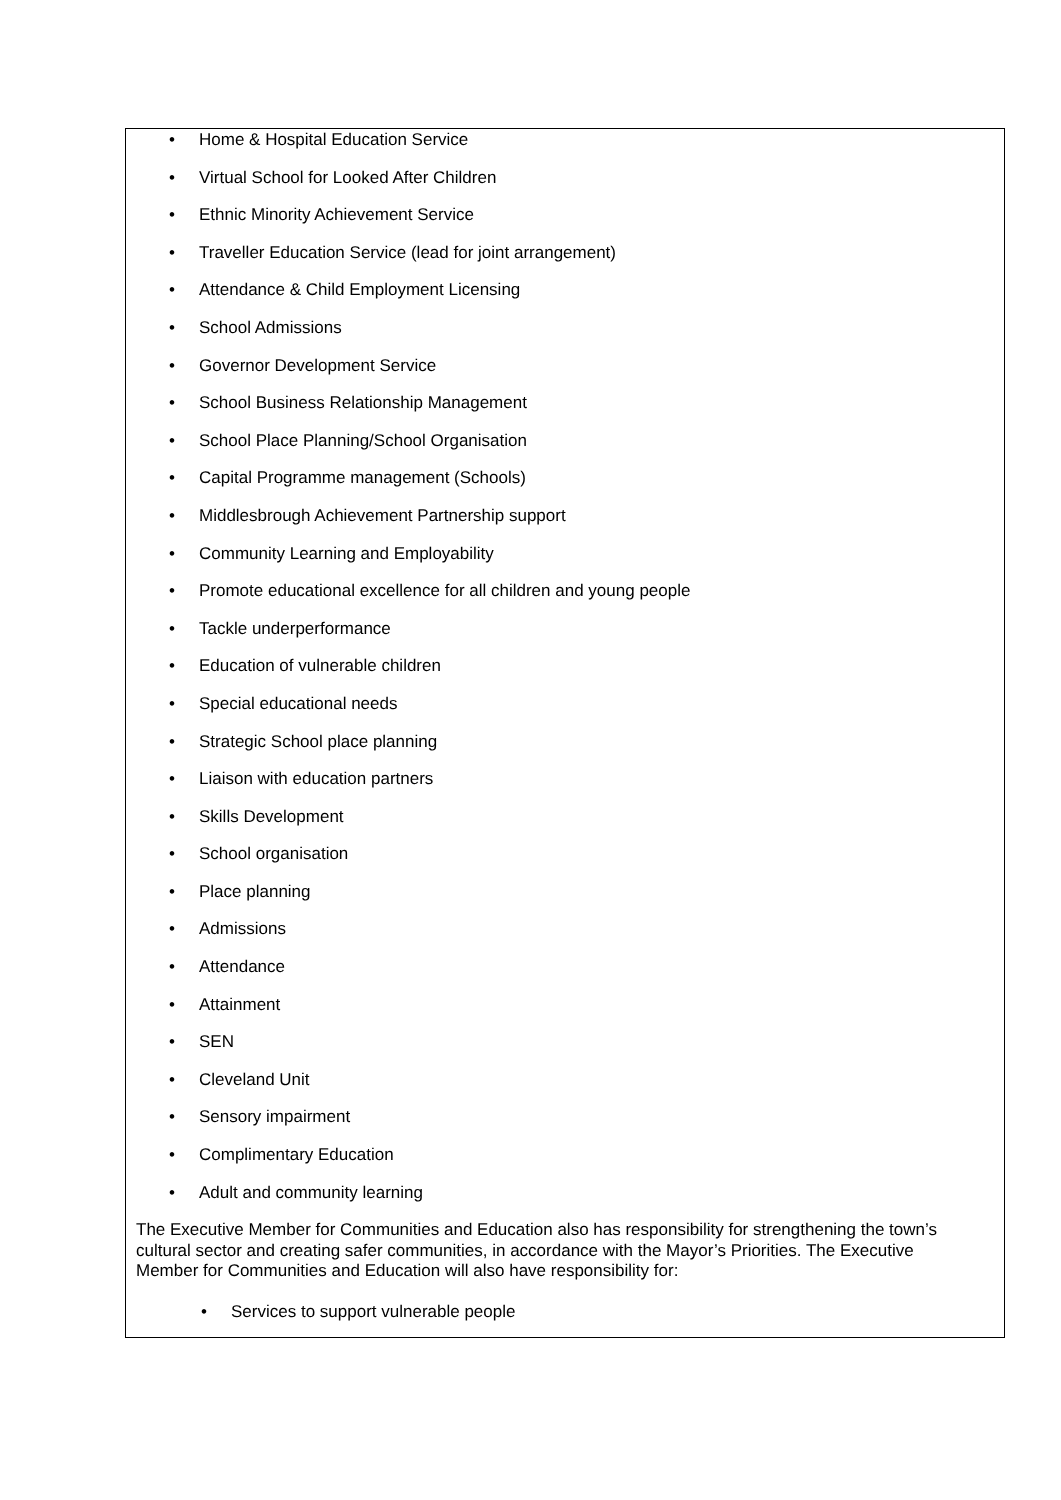• Home & Hospital Education Service
• Virtual School for Looked After Children
• Ethnic Minority Achievement Service
• Traveller Education Service (lead for joint arrangement)
• Attendance & Child Employment Licensing
• School Admissions
• Governor Development Service
• School Business Relationship Management
• School Place Planning/School Organisation
• Capital Programme management (Schools)
• Middlesbrough Achievement Partnership support
• Community Learning and Employability
• Promote educational excellence for all children and young people
• Tackle underperformance
• Education of vulnerable children
• Special educational needs
• Strategic School place planning
• Liaison with education partners
• Skills Development
• School organisation
• Place planning
• Admissions
• Attendance
• Attainment
• SEN
• Cleveland Unit
• Sensory impairment
• Complimentary Education
• Adult and community learning
The Executive Member for Communities and Education also has responsibility for strengthening the town’s cultural sector and creating safer communities, in accordance with the Mayor’s Priorities. The Executive Member for Communities and Education will also have responsibility for:
• Services to support vulnerable people